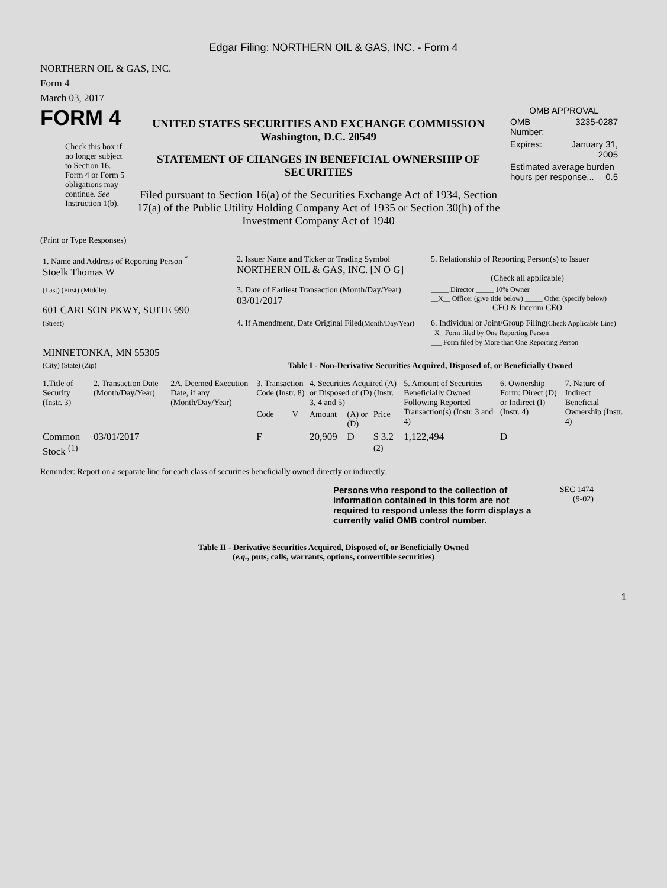Edgar Filing: NORTHERN OIL & GAS, INC. - Form 4
NORTHERN OIL & GAS, INC.
Form 4
March 03, 2017
FORM 4
Check this box if no longer subject to Section 16. Form 4 or Form 5 obligations may continue. See Instruction 1(b).
UNITED STATES SECURITIES AND EXCHANGE COMMISSION
Washington, D.C. 20549
STATEMENT OF CHANGES IN BENEFICIAL OWNERSHIP OF SECURITIES
Filed pursuant to Section 16(a) of the Securities Exchange Act of 1934, Section 17(a) of the Public Utility Holding Company Act of 1935 or Section 30(h) of the Investment Company Act of 1940
OMB APPROVAL
| OMB Number: | 3235-0287 |
| Expires: | January 31, 2005 |
| Estimated average burden hours per response... 0.5 | |
(Print or Type Responses)
| 1. Name and Address of Reporting Person <sup>*</sup> Stoelk Thomas W | 2. Issuer Name and Ticker or Trading Symbol NORTHERN OIL & GAS, INC. [N O G] | 5. Relationship of Reporting Person(s) to Issuer (Check all applicable) |
| (Last) (First) (Middle) 601 CARLSON PKWY, SUITE 990 | 3. Date of Earliest Transaction (Month/Day/Year) 03/01/2017 | _____ Director _____ 10% Owner __X__ Officer (give title below) _____ Other (specify below) CFO & Interim CEO |
| (Street) MINNETONKA, MN 55305 | 4. If Amendment, Date Original Filed (Month/Day/Year) | 6. Individual or Joint/Group Filing (Check Applicable Line) _X_ Form filed by One Reporting Person ___ Form filed by More than One Reporting Person |
| (City) (State) (Zip) | Table I - Non-Derivative Securities Acquired, Disposed of, or Beneficially Owned | |
| 1.Title of Security (Instr. 3) | 2. Transaction Date (Month/Day/Year) | 2A. Deemed Execution Date, if any (Month/Day/Year) | 3. Transaction Code (Instr. 8) | | 4. Securities Acquired (A) or Disposed of (D) (Instr. 3, 4 and 5) | | | 5. Amount of Securities Beneficially Owned Following Reported Transaction(s) (Instr. 3 and 4) | 6. Ownership Form: Direct (D) or Indirect (I) (Instr. 4) | 7. Nature of Indirect Beneficial Ownership (Instr. 4) |
| --- | --- | --- | --- | --- | --- | --- | --- | --- | --- | --- |
| | | | Code | V | Amount | (A) or (D) | Price | | | |
| Common Stock <sup>(1)</sup> | 03/01/2017 | | F | | 20,909 | D | $ 3.2 <sup>(2)</sup> | 1,122,494 | D | |
Reminder: Report on a separate line for each class of securities beneficially owned directly or indirectly.
Persons who respond to the collection of information contained in this form are not required to respond unless the form displays a currently valid OMB control number.
SEC 1474
(9-02)
Table II - Derivative Securities Acquired, Disposed of, or Beneficially Owned
(e.g., puts, calls, warrants, options, convertible securities)
1